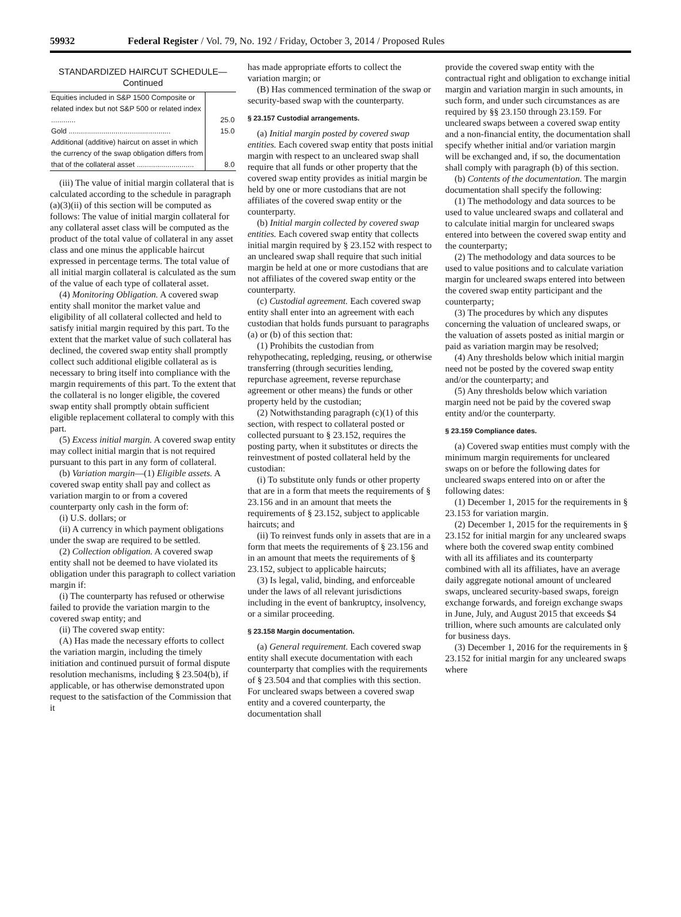59932 Federal Register / Vol. 79, No. 192 / Friday, October 3, 2014 / Proposed Rules
STANDARDIZED HAIRCUT SCHEDULE—
Continued
| Equities included in S&P 1500 Composite or related index but not S&P 500 or related index ............ | 25.0 |
| Gold .................................................. | 15.0 |
| Additional (additive) haircut on asset in which the currency of the swap obligation differs from that of the collateral asset ............................ | 8.0 |
(iii) The value of initial margin collateral that is calculated according to the schedule in paragraph (a)(3)(ii) of this section will be computed as follows: The value of initial margin collateral for any collateral asset class will be computed as the product of the total value of collateral in any asset class and one minus the applicable haircut expressed in percentage terms. The total value of all initial margin collateral is calculated as the sum of the value of each type of collateral asset.
(4) Monitoring Obligation. A covered swap entity shall monitor the market value and eligibility of all collateral collected and held to satisfy initial margin required by this part. To the extent that the market value of such collateral has declined, the covered swap entity shall promptly collect such additional eligible collateral as is necessary to bring itself into compliance with the margin requirements of this part. To the extent that the collateral is no longer eligible, the covered swap entity shall promptly obtain sufficient eligible replacement collateral to comply with this part.
(5) Excess initial margin. A covered swap entity may collect initial margin that is not required pursuant to this part in any form of collateral.
(b) Variation margin—(1) Eligible assets. A covered swap entity shall pay and collect as variation margin to or from a covered counterparty only cash in the form of:
(i) U.S. dollars; or
(ii) A currency in which payment obligations under the swap are required to be settled.
(2) Collection obligation. A covered swap entity shall not be deemed to have violated its obligation under this paragraph to collect variation margin if:
(i) The counterparty has refused or otherwise failed to provide the variation margin to the covered swap entity; and
(ii) The covered swap entity:
(A) Has made the necessary efforts to collect the variation margin, including the timely initiation and continued pursuit of formal dispute resolution mechanisms, including § 23.504(b), if applicable, or has otherwise demonstrated upon request to the satisfaction of the Commission that it
has made appropriate efforts to collect the variation margin; or
(B) Has commenced termination of the swap or security-based swap with the counterparty.
§ 23.157 Custodial arrangements.
(a) Initial margin posted by covered swap entities. Each covered swap entity that posts initial margin with respect to an uncleared swap shall require that all funds or other property that the covered swap entity provides as initial margin be held by one or more custodians that are not affiliates of the covered swap entity or the counterparty.
(b) Initial margin collected by covered swap entities. Each covered swap entity that collects initial margin required by § 23.152 with respect to an uncleared swap shall require that such initial margin be held at one or more custodians that are not affiliates of the covered swap entity or the counterparty.
(c) Custodial agreement. Each covered swap entity shall enter into an agreement with each custodian that holds funds pursuant to paragraphs (a) or (b) of this section that:
(1) Prohibits the custodian from rehypothecating, repledging, reusing, or otherwise transferring (through securities lending, repurchase agreement, reverse repurchase agreement or other means) the funds or other property held by the custodian;
(2) Notwithstanding paragraph (c)(1) of this section, with respect to collateral posted or collected pursuant to § 23.152, requires the posting party, when it substitutes or directs the reinvestment of posted collateral held by the custodian:
(i) To substitute only funds or other property that are in a form that meets the requirements of § 23.156 and in an amount that meets the requirements of § 23.152, subject to applicable haircuts; and
(ii) To reinvest funds only in assets that are in a form that meets the requirements of § 23.156 and in an amount that meets the requirements of § 23.152, subject to applicable haircuts;
(3) Is legal, valid, binding, and enforceable under the laws of all relevant jurisdictions including in the event of bankruptcy, insolvency, or a similar proceeding.
§ 23.158 Margin documentation.
(a) General requirement. Each covered swap entity shall execute documentation with each counterparty that complies with the requirements of § 23.504 and that complies with this section. For uncleared swaps between a covered swap entity and a covered counterparty, the documentation shall
provide the covered swap entity with the contractual right and obligation to exchange initial margin and variation margin in such amounts, in such form, and under such circumstances as are required by §§ 23.150 through 23.159. For uncleared swaps between a covered swap entity and a non-financial entity, the documentation shall specify whether initial and/or variation margin will be exchanged and, if so, the documentation shall comply with paragraph (b) of this section.
(b) Contents of the documentation. The margin documentation shall specify the following:
(1) The methodology and data sources to be used to value uncleared swaps and collateral and to calculate initial margin for uncleared swaps entered into between the covered swap entity and the counterparty;
(2) The methodology and data sources to be used to value positions and to calculate variation margin for uncleared swaps entered into between the covered swap entity participant and the counterparty;
(3) The procedures by which any disputes concerning the valuation of uncleared swaps, or the valuation of assets posted as initial margin or paid as variation margin may be resolved;
(4) Any thresholds below which initial margin need not be posted by the covered swap entity and/or the counterparty; and
(5) Any thresholds below which variation margin need not be paid by the covered swap entity and/or the counterparty.
§ 23.159 Compliance dates.
(a) Covered swap entities must comply with the minimum margin requirements for uncleared swaps on or before the following dates for uncleared swaps entered into on or after the following dates:
(1) December 1, 2015 for the requirements in § 23.153 for variation margin.
(2) December 1, 2015 for the requirements in § 23.152 for initial margin for any uncleared swaps where both the covered swap entity combined with all its affiliates and its counterparty combined with all its affiliates, have an average daily aggregate notional amount of uncleared swaps, uncleared security-based swaps, foreign exchange forwards, and foreign exchange swaps in June, July, and August 2015 that exceeds $4 trillion, where such amounts are calculated only for business days.
(3) December 1, 2016 for the requirements in § 23.152 for initial margin for any uncleared swaps where